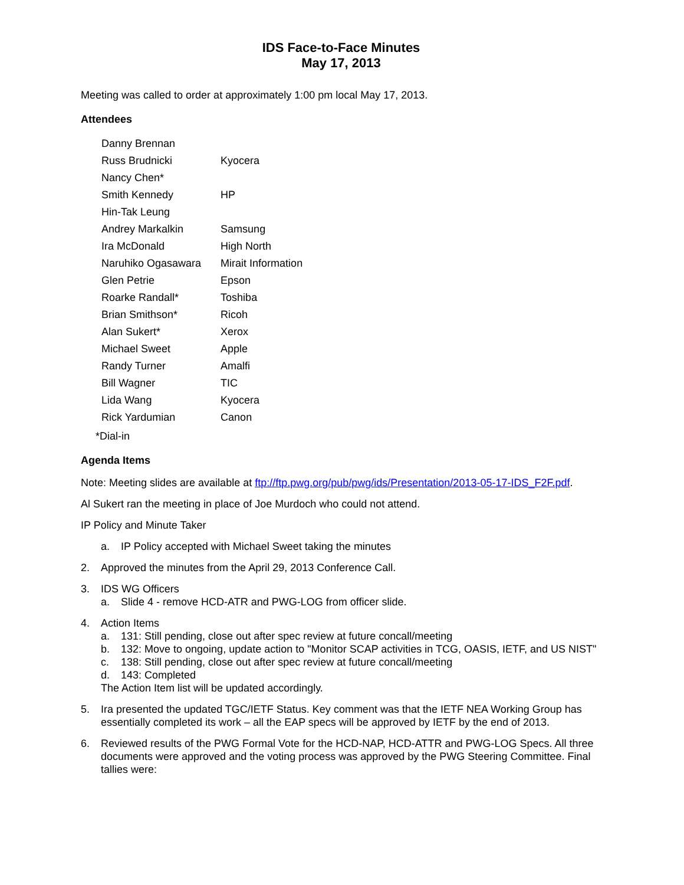IDS Face-to-Face Minutes
May 17, 2013
Meeting was called to order at approximately 1:00 pm local May 17, 2013.
Attendees
| Danny Brennan | |
| Russ Brudnicki | Kyocera |
| Nancy Chen* | |
| Smith Kennedy | HP |
| Hin-Tak Leung | |
| Andrey Markalkin | Samsung |
| Ira McDonald | High North |
| Naruhiko Ogasawara | Mirait Information |
| Glen Petrie | Epson |
| Roarke Randall* | Toshiba |
| Brian Smithson* | Ricoh |
| Alan Sukert* | Xerox |
| Michael Sweet | Apple |
| Randy Turner | Amalfi |
| Bill Wagner | TIC |
| Lida Wang | Kyocera |
| Rick Yardumian | Canon |
*Dial-in
Agenda Items
Note: Meeting slides are available at ftp://ftp.pwg.org/pub/pwg/ids/Presentation/2013-05-17-IDS_F2F.pdf.
Al Sukert ran the meeting in place of Joe Murdoch who could not attend.
IP Policy and Minute Taker
a. IP Policy accepted with Michael Sweet taking the minutes
2. Approved the minutes from the April 29, 2013 Conference Call.
3. IDS WG Officers
a. Slide 4 - remove HCD-ATR and PWG-LOG from officer slide.
4. Action Items
a. 131: Still pending, close out after spec review at future concall/meeting
b. 132: Move to ongoing, update action to "Monitor SCAP activities in TCG, OASIS, IETF, and US NIST"
c. 138: Still pending, close out after spec review at future concall/meeting
d. 143: Completed
The Action Item list will be updated accordingly.
5. Ira presented the updated TGC/IETF Status. Key comment was that the IETF NEA Working Group has essentially completed its work – all the EAP specs will be approved by IETF by the end of 2013.
6. Reviewed results of the PWG Formal Vote for the HCD-NAP, HCD-ATTR and PWG-LOG Specs. All three documents were approved and the voting process was approved by the PWG Steering Committee. Final tallies were: